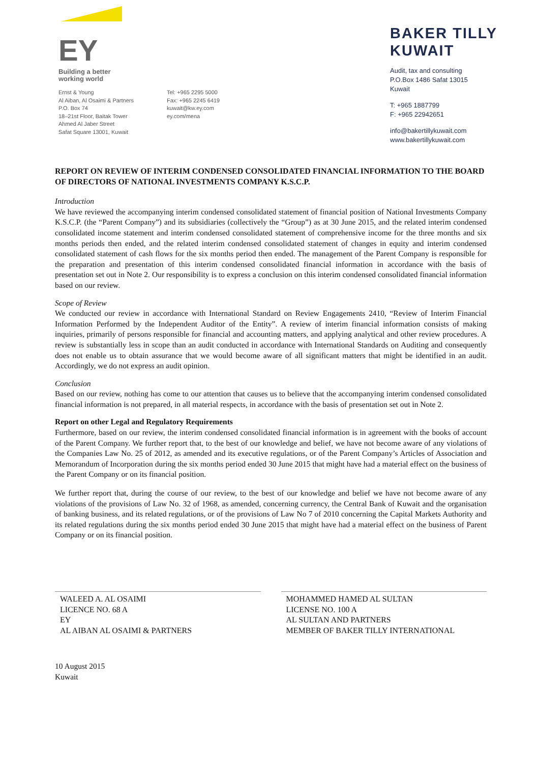EY
Building a better
working world
Ernst & Young
Al Aiban, Al Osaimi & Partners
P.O. Box 74
18–21st Floor, Baitak Tower
Ahmed Al Jaber Street
Safat Square 13001, Kuwait
Tel: +965 2295 5000
Fax: +965 2245 6419
kuwait@kw.ey.com
ey.com/mena
BAKER TILLY
KUWAIT
Audit, tax and consulting
P.O.Box 1486 Safat 13015
Kuwait
T: +965 1887799
F: +965 22942651
info@bakertillykuwait.com
www.bakertillykuwait.com
REPORT ON REVIEW OF INTERIM CONDENSED CONSOLIDATED FINANCIAL INFORMATION TO THE BOARD OF DIRECTORS OF NATIONAL INVESTMENTS COMPANY K.S.C.P.
Introduction
We have reviewed the accompanying interim condensed consolidated statement of financial position of National Investments Company K.S.C.P. (the “Parent Company”) and its subsidiaries (collectively the “Group”) as at 30 June 2015, and the related interim condensed consolidated income statement and interim condensed consolidated statement of comprehensive income for the three months and six months periods then ended, and the related interim condensed consolidated statement of changes in equity and interim condensed consolidated statement of cash flows for the six months period then ended. The management of the Parent Company is responsible for the preparation and presentation of this interim condensed consolidated financial information in accordance with the basis of presentation set out in Note 2. Our responsibility is to express a conclusion on this interim condensed consolidated financial information based on our review.
Scope of Review
We conducted our review in accordance with International Standard on Review Engagements 2410, “Review of Interim Financial Information Performed by the Independent Auditor of the Entity”. A review of interim financial information consists of making inquiries, primarily of persons responsible for financial and accounting matters, and applying analytical and other review procedures. A review is substantially less in scope than an audit conducted in accordance with International Standards on Auditing and consequently does not enable us to obtain assurance that we would become aware of all significant matters that might be identified in an audit. Accordingly, we do not express an audit opinion.
Conclusion
Based on our review, nothing has come to our attention that causes us to believe that the accompanying interim condensed consolidated financial information is not prepared, in all material respects, in accordance with the basis of presentation set out in Note 2.
Report on other Legal and Regulatory Requirements
Furthermore, based on our review, the interim condensed consolidated financial information is in agreement with the books of account of the Parent Company. We further report that, to the best of our knowledge and belief, we have not become aware of any violations of the Companies Law No. 25 of 2012, as amended and its executive regulations, or of the Parent Company’s Articles of Association and Memorandum of Incorporation during the six months period ended 30 June 2015 that might have had a material effect on the business of the Parent Company or on its financial position.
We further report that, during the course of our review, to the best of our knowledge and belief we have not become aware of any violations of the provisions of Law No. 32 of 1968, as amended, concerning currency, the Central Bank of Kuwait and the organisation of banking business, and its related regulations, or of the provisions of Law No 7 of 2010 concerning the Capital Markets Authority and its related regulations during the six months period ended 30 June 2015 that might have had a material effect on the business of Parent Company or on its financial position.
WALEED A. AL OSAIMI
LICENCE NO. 68 A
EY
AL AIBAN AL OSAIMI & PARTNERS
MOHAMMED HAMED AL SULTAN
LICENSE NO. 100 A
AL SULTAN AND PARTNERS
MEMBER OF BAKER TILLY INTERNATIONAL
10 August 2015
Kuwait